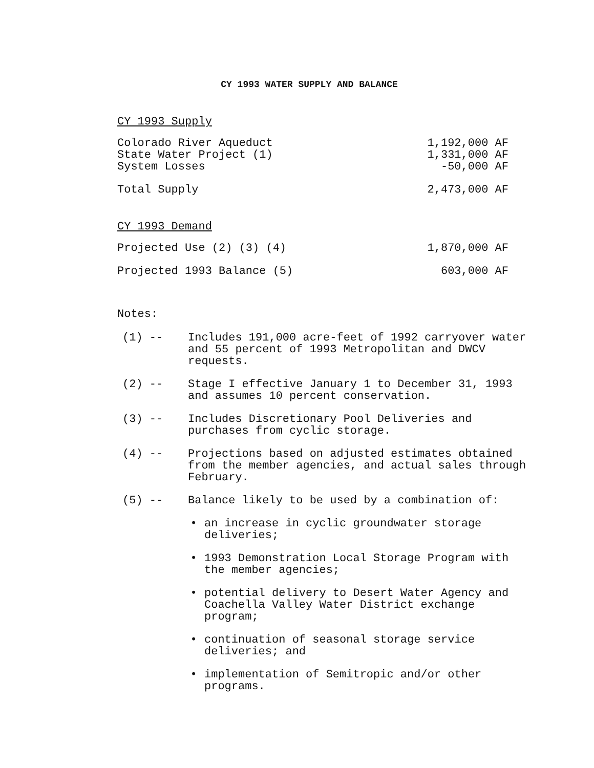CY 1993 WATER SUPPLY AND BALANCE
CY 1993 Supply
| Colorado River Aqueduct | 1,192,000 AF |
| State Water Project (1) | 1,331,000 AF |
| System Losses | -50,000 AF |
| Total Supply | 2,473,000 AF |
CY 1993 Demand
| Projected Use (2) (3) (4) | 1,870,000 AF |
| Projected 1993 Balance (5) | 603,000 AF |
Notes:
(1) -- Includes 191,000 acre-feet of 1992 carryover water and 55 percent of 1993 Metropolitan and DWCV requests.
(2) -- Stage I effective January 1 to December 31, 1993 and assumes 10 percent conservation.
(3) -- Includes Discretionary Pool Deliveries and purchases from cyclic storage.
(4) -- Projections based on adjusted estimates obtained from the member agencies, and actual sales through February.
(5) -- Balance likely to be used by a combination of:
• an increase in cyclic groundwater storage deliveries;
• 1993 Demonstration Local Storage Program with the member agencies;
• potential delivery to Desert Water Agency and Coachella Valley Water District exchange program;
• continuation of seasonal storage service deliveries; and
• implementation of Semitropic and/or other programs.